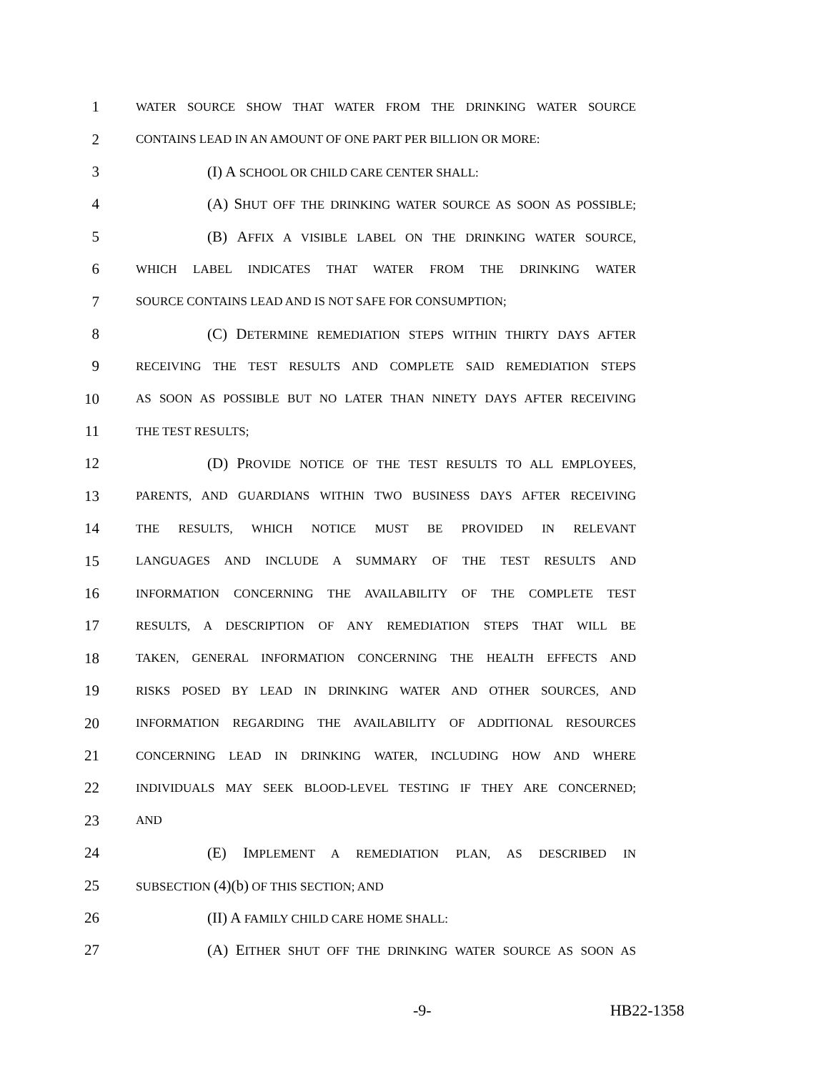1 WATER SOURCE SHOW THAT WATER FROM THE DRINKING WATER SOURCE
2 CONTAINS LEAD IN AN AMOUNT OF ONE PART PER BILLION OR MORE:
3 (I) A SCHOOL OR CHILD CARE CENTER SHALL:
4 (A) SHUT OFF THE DRINKING WATER SOURCE AS SOON AS POSSIBLE;
5 (B) AFFIX A VISIBLE LABEL ON THE DRINKING WATER SOURCE,
6 WHICH LABEL INDICATES THAT WATER FROM THE DRINKING WATER
7 SOURCE CONTAINS LEAD AND IS NOT SAFE FOR CONSUMPTION;
8 (C) DETERMINE REMEDIATION STEPS WITHIN THIRTY DAYS AFTER
9 RECEIVING THE TEST RESULTS AND COMPLETE SAID REMEDIATION STEPS
10 AS SOON AS POSSIBLE BUT NO LATER THAN NINETY DAYS AFTER RECEIVING
11 THE TEST RESULTS;
12 (D) PROVIDE NOTICE OF THE TEST RESULTS TO ALL EMPLOYEES,
13 PARENTS, AND GUARDIANS WITHIN TWO BUSINESS DAYS AFTER RECEIVING
14 THE RESULTS, WHICH NOTICE MUST BE PROVIDED IN RELEVANT
15 LANGUAGES AND INCLUDE A SUMMARY OF THE TEST RESULTS AND
16 INFORMATION CONCERNING THE AVAILABILITY OF THE COMPLETE TEST
17 RESULTS, A DESCRIPTION OF ANY REMEDIATION STEPS THAT WILL BE
18 TAKEN, GENERAL INFORMATION CONCERNING THE HEALTH EFFECTS AND
19 RISKS POSED BY LEAD IN DRINKING WATER AND OTHER SOURCES, AND
20 INFORMATION REGARDING THE AVAILABILITY OF ADDITIONAL RESOURCES
21 CONCERNING LEAD IN DRINKING WATER, INCLUDING HOW AND WHERE
22 INDIVIDUALS MAY SEEK BLOOD-LEVEL TESTING IF THEY ARE CONCERNED;
23 AND
24 (E) IMPLEMENT A REMEDIATION PLAN, AS DESCRIBED IN
25 SUBSECTION (4)(b) OF THIS SECTION; AND
26 (II) A FAMILY CHILD CARE HOME SHALL:
27 (A) EITHER SHUT OFF THE DRINKING WATER SOURCE AS SOON AS
-9- HB22-1358